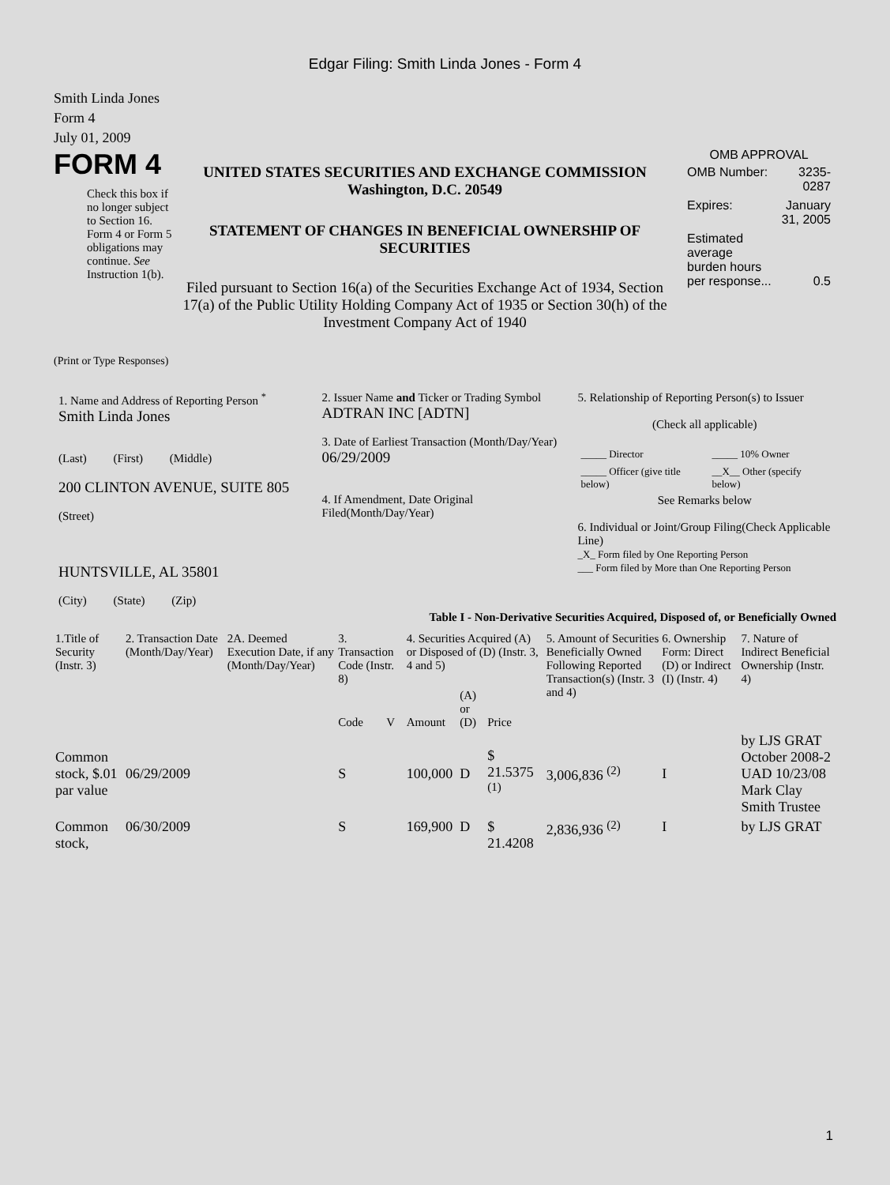Edgar Filing: Smith Linda Jones - Form 4
Smith Linda Jones
Form 4
July 01, 2009
FORM 4
Check this box if no longer subject to Section 16. Form 4 or Form 5 obligations may continue. See Instruction 1(b).
UNITED STATES SECURITIES AND EXCHANGE COMMISSION
Washington, D.C. 20549
STATEMENT OF CHANGES IN BENEFICIAL OWNERSHIP OF SECURITIES
Filed pursuant to Section 16(a) of the Securities Exchange Act of 1934, Section 17(a) of the Public Utility Holding Company Act of 1935 or Section 30(h) of the Investment Company Act of 1940
OMB APPROVAL
| OMB Number: | 3235-0287 |
| Expires: | January 31, 2005 |
| Estimated average burden hours per response... | 0.5 |
(Print or Type Responses)
1. Name and Address of Reporting Person <sup>*</sup>
Smith Linda Jones
(Last) (First) (Middle)
200 CLINTON AVENUE, SUITE 805
(Street)
HUNTSVILLE, AL 35801
(City) (State) (Zip)
2. Issuer Name and Ticker or Trading Symbol
ADTRAN INC [ADTN]
3. Date of Earliest Transaction (Month/Day/Year)
06/29/2009
4. If Amendment, Date Original Filed(Month/Day/Year)
5. Relationship of Reporting Person(s) to Issuer
(Check all applicable)
| _____ Director | _____ 10% Owner |
| _____ Officer (give title below) | __X__ Other (specify below) |
See Remarks below
6. Individual or Joint/Group Filing(Check Applicable Line)
_X_ Form filed by One Reporting Person
___ Form filed by More than One Reporting Person
Table I - Non-Derivative Securities Acquired, Disposed of, or Beneficially Owned
| 1.Title of Security (Instr. 3) | 2. Transaction Date (Month/Day/Year) | 2A. Deemed Execution Date, if any (Month/Day/Year) | 3. Transaction Code (Instr. 8) | | 4. Securities Acquired (A) or Disposed of (D) (Instr. 3, 4 and 5) | | | 5. Amount of Securities Beneficially Owned Following Reported Transaction(s) (Instr. 3 and 4) | 6. Ownership Form: Direct (D) or Indirect (I) (Instr. 4) | 7. Nature of Indirect Beneficial Ownership (Instr. 4) |
| --- | --- | --- | --- | --- | --- | --- | --- | --- | --- | --- |
| | | | Code | V | Amount | (A) or (D) | Price | | | |
| Common stock, $.01 par value | 06/29/2009 | | S | | 100,000 | D | $ 21.5375 <sup>(1)</sup> | 3,006,836 <sup>(2)</sup> | I | by LJS GRAT October 2008-2 UAD 10/23/08 Mark Clay Smith Trustee |
| Common stock, | 06/30/2009 | | S | | 169,900 | D | $ 21.4208 | 2,836,936 <sup>(2)</sup> | I | by LJS GRAT |
1